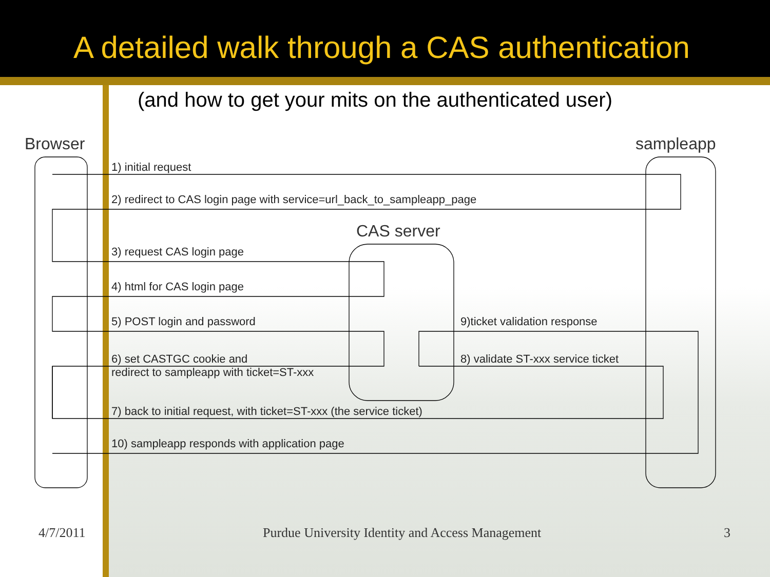A detailed walk through a CAS authentication
(and how to get your mits on the authenticated user)
Browser sampleapp
CAS server
1) initial request
2) redirect to CAS login page with service=url_back_to_sampleapp_page
3) request CAS login page
4) html for CAS login page
5) POST login and password
6) set CASTGC cookie and
redirect to sampleapp with ticket=ST-xxx
9)ticket validation response
8) validate ST-xxx service ticket
7) back to initial request, with ticket=ST-xxx (the service ticket)
10) sampleapp responds with application page
4/7/2011
Purdue University Identity and Access Management
3